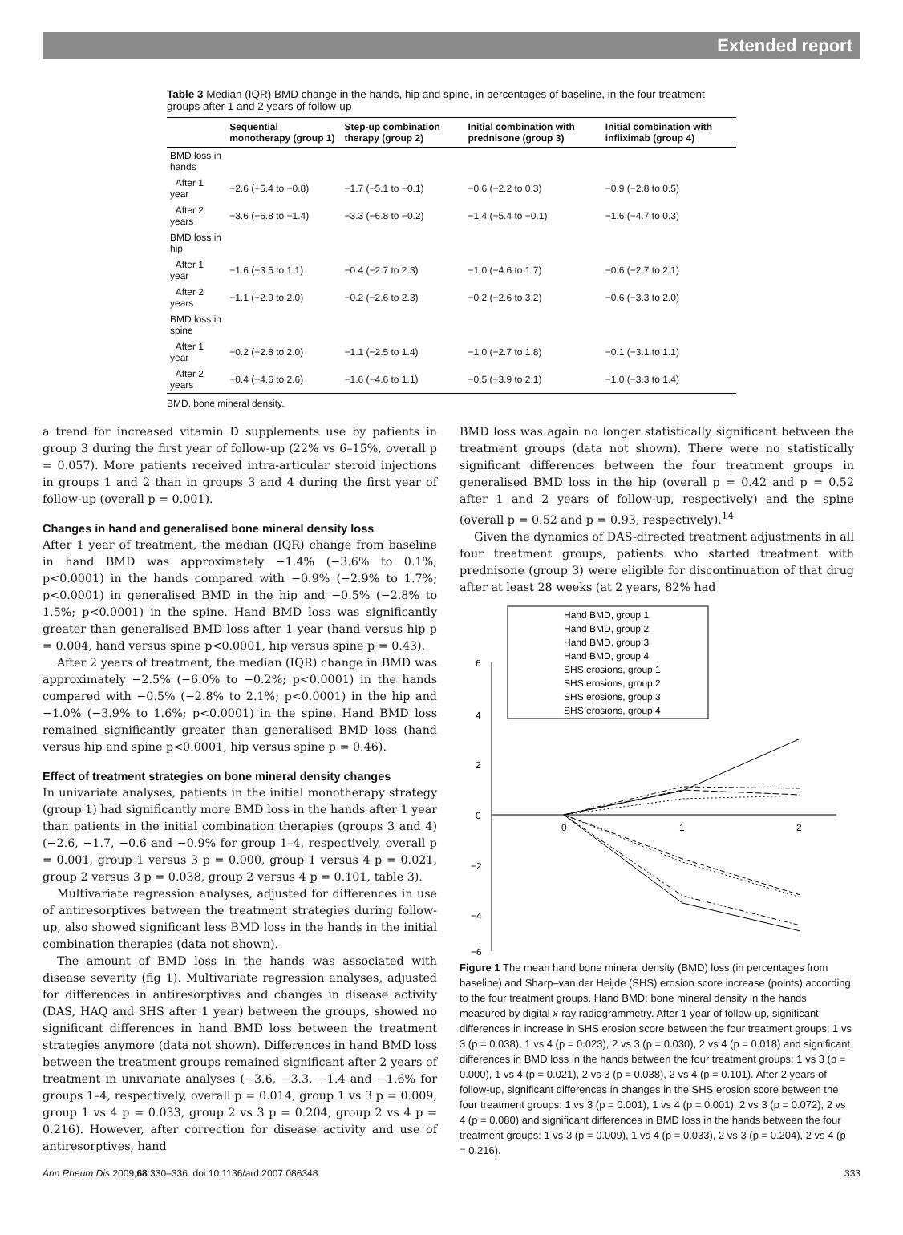Extended report
Table 3 Median (IQR) BMD change in the hands, hip and spine, in percentages of baseline, in the four treatment groups after 1 and 2 years of follow-up
| | Sequential monotherapy (group 1) | Step-up combination therapy (group 2) | Initial combination with prednisone (group 3) | Initial combination with infliximab (group 4) |
| --- | --- | --- | --- | --- |
| BMD loss in hands | | | | |
| After 1 year | −2.6 (−5.4 to −0.8) | −1.7 (−5.1 to −0.1) | −0.6 (−2.2 to 0.3) | −0.9 (−2.8 to 0.5) |
| After 2 years | −3.6 (−6.8 to −1.4) | −3.3 (−6.8 to −0.2) | −1.4 (−5.4 to −0.1) | −1.6 (−4.7 to 0.3) |
| BMD loss in hip | | | | |
| After 1 year | −1.6 (−3.5 to 1.1) | −0.4 (−2.7 to 2.3) | −1.0 (−4.6 to 1.7) | −0.6 (−2.7 to 2.1) |
| After 2 years | −1.1 (−2.9 to 2.0) | −0.2 (−2.6 to 2.3) | −0.2 (−2.6 to 3.2) | −0.6 (−3.3 to 2.0) |
| BMD loss in spine | | | | |
| After 1 year | −0.2 (−2.8 to 2.0) | −1.1 (−2.5 to 1.4) | −1.0 (−2.7 to 1.8) | −0.1 (−3.1 to 1.1) |
| After 2 years | −0.4 (−4.6 to 2.6) | −1.6 (−4.6 to 1.1) | −0.5 (−3.9 to 2.1) | −1.0 (−3.3 to 1.4) |
BMD, bone mineral density.
a trend for increased vitamin D supplements use by patients in group 3 during the first year of follow-up (22% vs 6–15%, overall p = 0.057). More patients received intra-articular steroid injections in groups 1 and 2 than in groups 3 and 4 during the first year of follow-up (overall p = 0.001).
Changes in hand and generalised bone mineral density loss
After 1 year of treatment, the median (IQR) change from baseline in hand BMD was approximately −1.4% (−3.6% to 0.1%; p<0.0001) in the hands compared with −0.9% (−2.9% to 1.7%; p<0.0001) in generalised BMD in the hip and −0.5% (−2.8% to 1.5%; p<0.0001) in the spine. Hand BMD loss was significantly greater than generalised BMD loss after 1 year (hand versus hip p = 0.004, hand versus spine p<0.0001, hip versus spine p = 0.43).
After 2 years of treatment, the median (IQR) change in BMD was approximately −2.5% (−6.0% to −0.2%; p<0.0001) in the hands compared with −0.5% (−2.8% to 2.1%; p<0.0001) in the hip and −1.0% (−3.9% to 1.6%; p<0.0001) in the spine. Hand BMD loss remained significantly greater than generalised BMD loss (hand versus hip and spine p<0.0001, hip versus spine p = 0.46).
Effect of treatment strategies on bone mineral density changes
In univariate analyses, patients in the initial monotherapy strategy (group 1) had significantly more BMD loss in the hands after 1 year than patients in the initial combination therapies (groups 3 and 4) (−2.6, −1.7, −0.6 and −0.9% for group 1–4, respectively, overall p = 0.001, group 1 versus 3 p = 0.000, group 1 versus 4 p = 0.021, group 2 versus 3 p = 0.038, group 2 versus 4 p = 0.101, table 3).
Multivariate regression analyses, adjusted for differences in use of antiresorptives between the treatment strategies during follow-up, also showed significant less BMD loss in the hands in the initial combination therapies (data not shown).
The amount of BMD loss in the hands was associated with disease severity (fig 1). Multivariate regression analyses, adjusted for differences in antiresorptives and changes in disease activity (DAS, HAQ and SHS after 1 year) between the groups, showed no significant differences in hand BMD loss between the treatment strategies anymore (data not shown). Differences in hand BMD loss between the treatment groups remained significant after 2 years of treatment in univariate analyses (−3.6, −3.3, −1.4 and −1.6% for groups 1–4, respectively, overall p = 0.014, group 1 vs 3 p = 0.009, group 1 vs 4 p = 0.033, group 2 vs 3 p = 0.204, group 2 vs 4 p = 0.216). However, after correction for disease activity and use of antiresorptives, hand
BMD loss was again no longer statistically significant between the treatment groups (data not shown). There were no statistically significant differences between the four treatment groups in generalised BMD loss in the hip (overall p = 0.42 and p = 0.52 after 1 and 2 years of follow-up, respectively) and the spine (overall p = 0.52 and p = 0.93, respectively).<sup>14</sup>
Given the dynamics of DAS-directed treatment adjustments in all four treatment groups, patients who started treatment with prednisone (group 3) were eligible for discontinuation of that drug after at least 28 weeks (at 2 years, 82% had
6
4
2
0
−2
−4
−6
0
1
2
Hand BMD, group 1
Hand BMD, group 2
Hand BMD, group 3
Hand BMD, group 4
SHS erosions, group 1
SHS erosions, group 2
SHS erosions, group 3
SHS erosions, group 4
Figure 1 The mean hand bone mineral density (BMD) loss (in percentages from baseline) and Sharp–van der Heijde (SHS) erosion score increase (points) according to the four treatment groups. Hand BMD: bone mineral density in the hands measured by digital x-ray radiogrammetry. After 1 year of follow-up, significant differences in increase in SHS erosion score between the four treatment groups: 1 vs 3 (p = 0.038), 1 vs 4 (p = 0.023), 2 vs 3 (p = 0.030), 2 vs 4 (p = 0.018) and significant differences in BMD loss in the hands between the four treatment groups: 1 vs 3 (p = 0.000), 1 vs 4 (p = 0.021), 2 vs 3 (p = 0.038), 2 vs 4 (p = 0.101). After 2 years of follow-up, significant differences in changes in the SHS erosion score between the four treatment groups: 1 vs 3 (p = 0.001), 1 vs 4 (p = 0.001), 2 vs 3 (p = 0.072), 2 vs 4 (p = 0.080) and significant differences in BMD loss in the hands between the four treatment groups: 1 vs 3 (p = 0.009), 1 vs 4 (p = 0.033), 2 vs 3 (p = 0.204), 2 vs 4 (p = 0.216).
Ann Rheum Dis 2009;68:330–336. doi:10.1136/ard.2007.086348 333